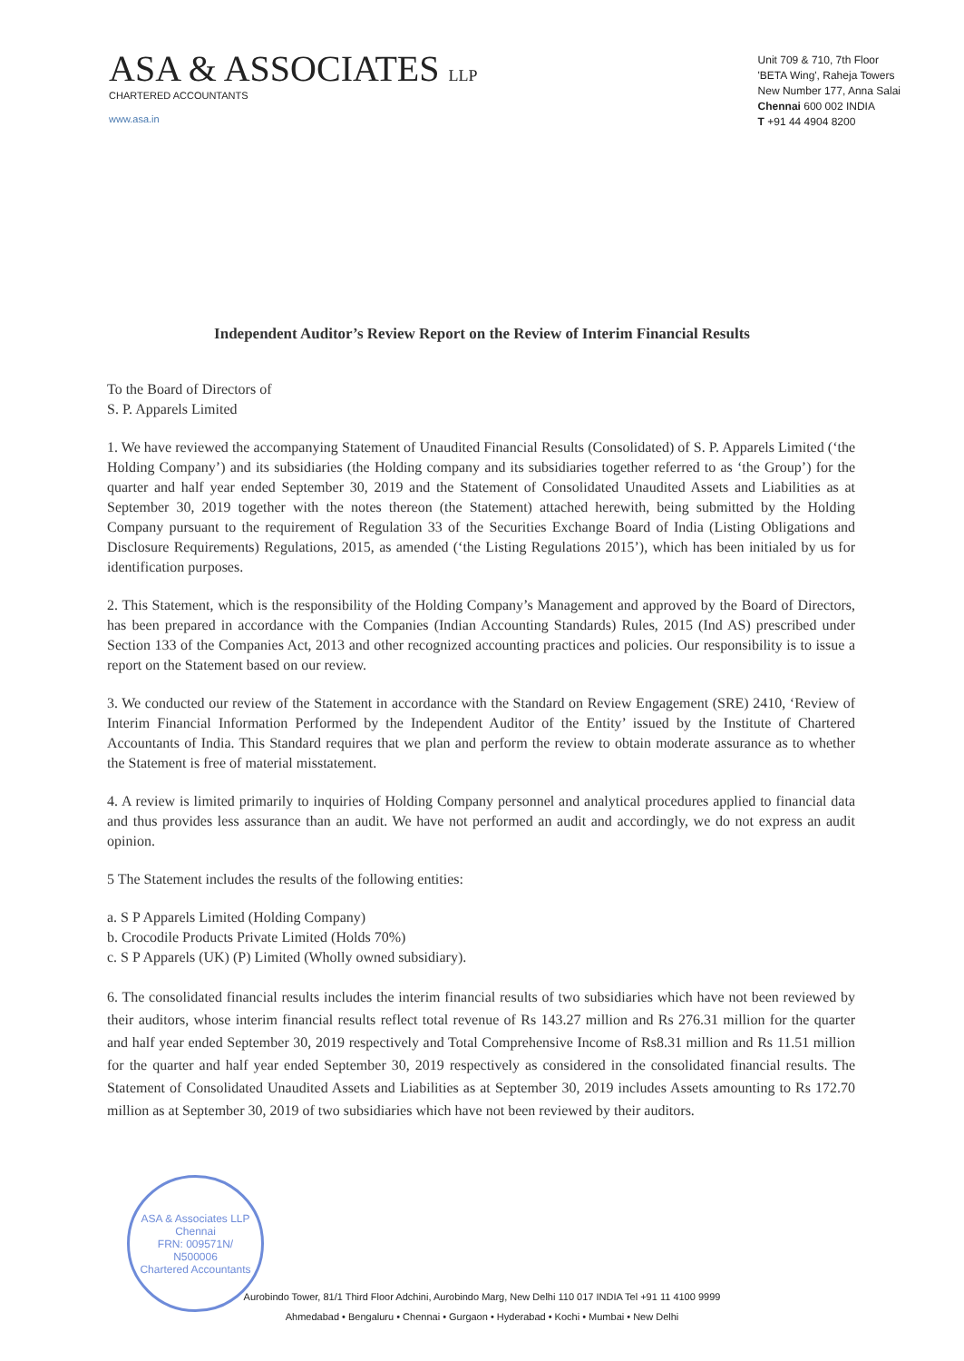ASA & ASSOCIATES LLP
CHARTERED ACCOUNTANTS
www.asa.in
Unit 709 & 710, 7th Floor
'BETA Wing', Raheja Towers
New Number 177, Anna Salai
Chennai 600 002 INDIA
T +91 44 4904 8200
Independent Auditor’s Review Report on the Review of Interim Financial Results
To the Board of Directors of
S. P. Apparels Limited
1. We have reviewed the accompanying Statement of Unaudited Financial Results (Consolidated) of S. P. Apparels Limited (‘the Holding Company’) and its subsidiaries (the Holding company and its subsidiaries together referred to as ‘the Group’) for the quarter and half year ended September 30, 2019 and the Statement of Consolidated Unaudited Assets and Liabilities as at September 30, 2019 together with the notes thereon (the Statement) attached herewith, being submitted by the Holding Company pursuant to the requirement of Regulation 33 of the Securities Exchange Board of India (Listing Obligations and Disclosure Requirements) Regulations, 2015, as amended (‘the Listing Regulations 2015’), which has been initialed by us for identification purposes.
2. This Statement, which is the responsibility of the Holding Company’s Management and approved by the Board of Directors, has been prepared in accordance with the Companies (Indian Accounting Standards) Rules, 2015 (Ind AS) prescribed under Section 133 of the Companies Act, 2013 and other recognized accounting practices and policies. Our responsibility is to issue a report on the Statement based on our review.
3. We conducted our review of the Statement in accordance with the Standard on Review Engagement (SRE) 2410, ‘Review of Interim Financial Information Performed by the Independent Auditor of the Entity’ issued by the Institute of Chartered Accountants of India. This Standard requires that we plan and perform the review to obtain moderate assurance as to whether the Statement is free of material misstatement.
4. A review is limited primarily to inquiries of Holding Company personnel and analytical procedures applied to financial data and thus provides less assurance than an audit. We have not performed an audit and accordingly, we do not express an audit opinion.
5 The Statement includes the results of the following entities:
a. S P Apparels Limited (Holding Company)
b. Crocodile Products Private Limited (Holds 70%)
c. S P Apparels (UK) (P) Limited (Wholly owned subsidiary).
6. The consolidated financial results includes the interim financial results of two subsidiaries which have not been reviewed by their auditors, whose interim financial results reflect total revenue of Rs 143.27 million and Rs 276.31 million for the quarter and half year ended September 30, 2019 respectively and Total Comprehensive Income of Rs8.31 million and Rs 11.51 million for the quarter and half year ended September 30, 2019 respectively as considered in the consolidated financial results. The Statement of Consolidated Unaudited Assets and Liabilities as at September 30, 2019 includes Assets amounting to Rs 172.70 million as at September 30, 2019 of two subsidiaries which have not been reviewed by their auditors.
ASA & Associates LLP
Chennai
FRN: 009571N/
N500006
Chartered Accountants
Aurobindo Tower, 81/1 Third Floor Adchini, Aurobindo Marg, New Delhi 110 017 INDIA Tel +91 11 4100 9999
Ahmedabad • Bengaluru • Chennai • Gurgaon • Hyderabad • Kochi • Mumbai • New Delhi